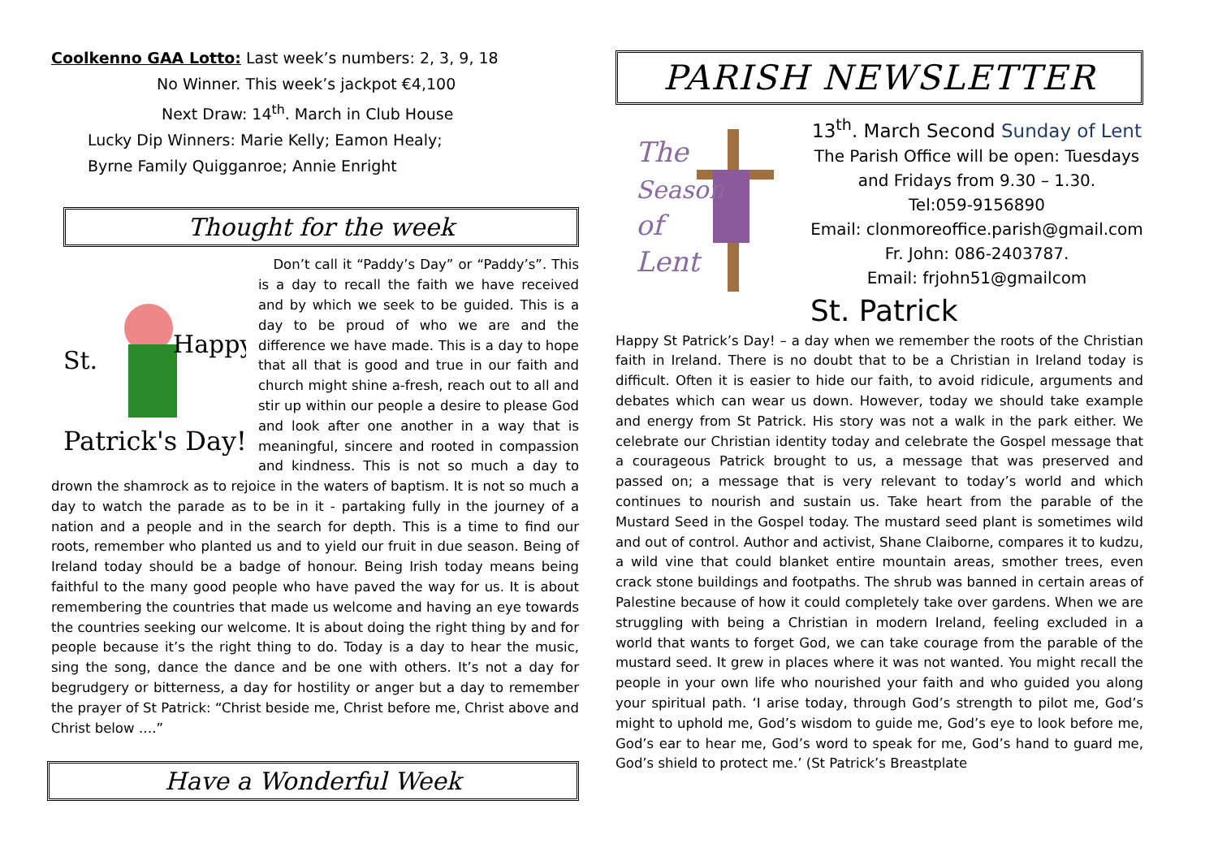Coolkenno GAA Lotto: Last week’s numbers: 2, 3, 9, 18
No Winner. This week’s jackpot €4,100
Next Draw: 14<sup>th</sup>. March in Club House
Lucky Dip Winners: Marie Kelly; Eamon Healy;
Byrne Family Quigganroe; Annie Enright
Thought for the week
Happy
St.
Patrick's Day!
Don’t call it “Paddy’s Day” or “Paddy’s”. This is a day to recall the faith we have received and by which we seek to be guided. This is a day to be proud of who we are and the difference we have made. This is a day to hope that all that is good and true in our faith and church might shine a-fresh, reach out to all and stir up within our people a desire to please God and look after one another in a way that is meaningful, sincere and rooted in compassion and kindness. This is not so much a day to drown the shamrock as to rejoice in the waters of baptism. It is not so much a day to watch the parade as to be in it - partaking fully in the journey of a nation and a people and in the search for depth. This is a time to find our roots, remember who planted us and to yield our fruit in due season. Being of Ireland today should be a badge of honour. Being Irish today means being faithful to the many good people who have paved the way for us. It is about remembering the countries that made us welcome and having an eye towards the countries seeking our welcome. It is about doing the right thing by and for people because it’s the right thing to do. Today is a day to hear the music, sing the song, dance the dance and be one with others. It’s not a day for begrudgery or bitterness, a day for hostility or anger but a day to remember the prayer of St Patrick: “Christ beside me, Christ before me, Christ above and Christ below ….”
Have a Wonderful Week
PARISH NEWSLETTER
The
Season
of
Lent
13<sup>th</sup>. March Second Sunday of Lent
The Parish Office will be open: Tuesdays and Fridays from 9.30 – 1.30.
Tel:059-9156890
Email: clonmoreoffice.parish@gmail.com
Fr. John: 086-2403787.
Email: frjohn51@gmailcom
St. Patrick
Happy St Patrick’s Day! – a day when we remember the roots of the Christian faith in Ireland. There is no doubt that to be a Christian in Ireland today is difficult. Often it is easier to hide our faith, to avoid ridicule, arguments and debates which can wear us down. However, today we should take example and energy from St Patrick. His story was not a walk in the park either. We celebrate our Christian identity today and celebrate the Gospel message that a courageous Patrick brought to us, a message that was preserved and passed on; a message that is very relevant to today’s world and which continues to nourish and sustain us. Take heart from the parable of the Mustard Seed in the Gospel today. The mustard seed plant is sometimes wild and out of control. Author and activist, Shane Claiborne, compares it to kudzu, a wild vine that could blanket entire mountain areas, smother trees, even crack stone buildings and footpaths. The shrub was banned in certain areas of Palestine because of how it could completely take over gardens. When we are struggling with being a Christian in modern Ireland, feeling excluded in a world that wants to forget God, we can take courage from the parable of the mustard seed. It grew in places where it was not wanted. You might recall the people in your own life who nourished your faith and who guided you along your spiritual path. ‘I arise today, through God’s strength to pilot me, God’s might to uphold me, God’s wisdom to guide me, God’s eye to look before me, God’s ear to hear me, God’s word to speak for me, God’s hand to guard me, God’s shield to protect me.’ (St Patrick’s Breastplate